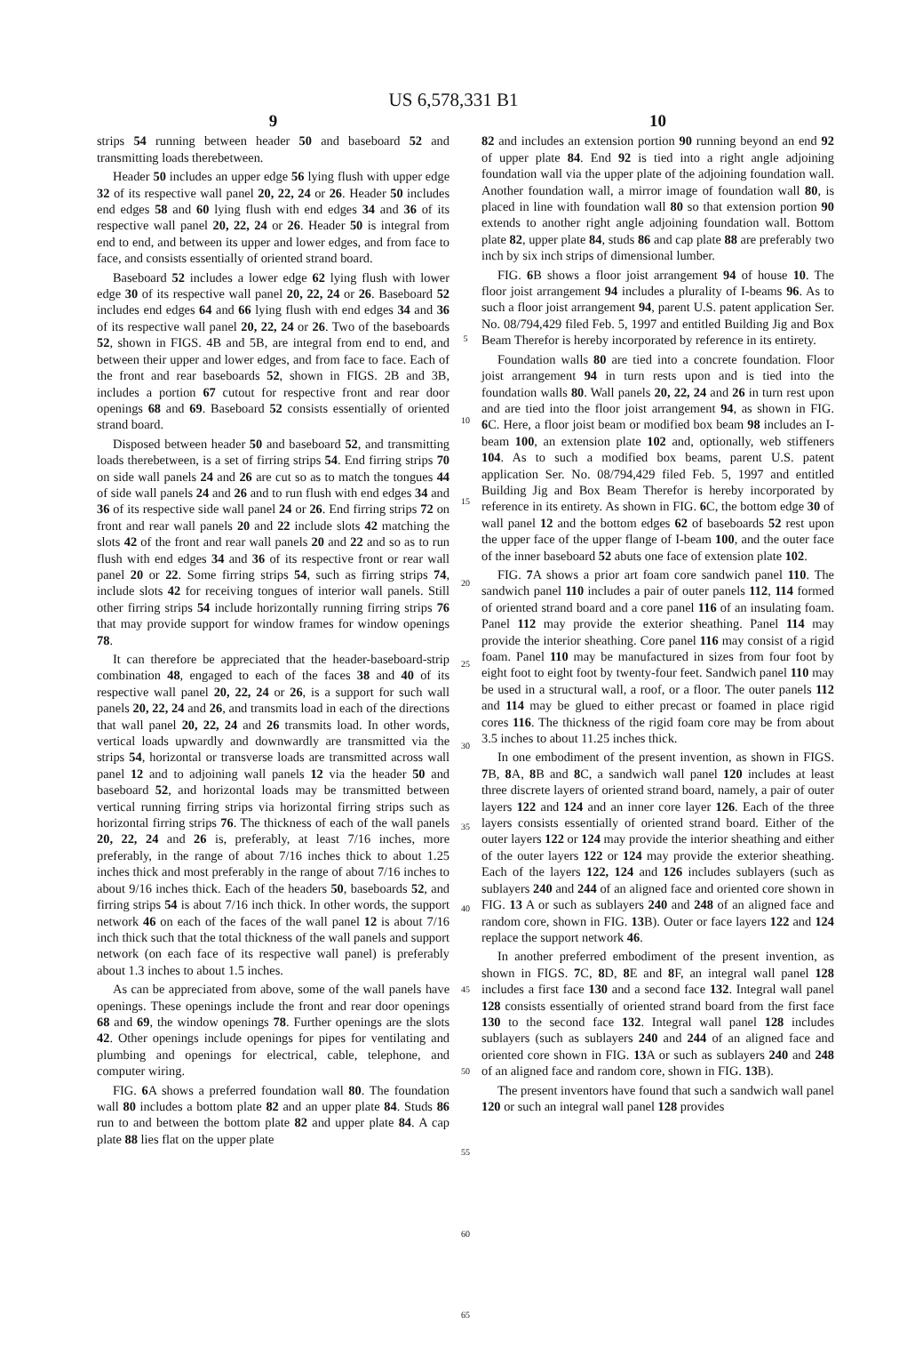US 6,578,331 B1
9
strips 54 running between header 50 and baseboard 52 and transmitting loads therebetween.
Header 50 includes an upper edge 56 lying flush with upper edge 32 of its respective wall panel 20, 22, 24 or 26. Header 50 includes end edges 58 and 60 lying flush with end edges 34 and 36 of its respective wall panel 20, 22, 24 or 26. Header 50 is integral from end to end, and between its upper and lower edges, and from face to face, and consists essentially of oriented strand board.
Baseboard 52 includes a lower edge 62 lying flush with lower edge 30 of its respective wall panel 20, 22, 24 or 26. Baseboard 52 includes end edges 64 and 66 lying flush with end edges 34 and 36 of its respective wall panel 20, 22, 24 or 26. Two of the baseboards 52, shown in FIGS. 4B and 5B, are integral from end to end, and between their upper and lower edges, and from face to face. Each of the front and rear baseboards 52, shown in FIGS. 2B and 3B, includes a portion 67 cutout for respective front and rear door openings 68 and 69. Baseboard 52 consists essentially of oriented strand board.
Disposed between header 50 and baseboard 52, and transmitting loads therebetween, is a set of firring strips 54. End firring strips 70 on side wall panels 24 and 26 are cut so as to match the tongues 44 of side wall panels 24 and 26 and to run flush with end edges 34 and 36 of its respective side wall panel 24 or 26. End firring strips 72 on front and rear wall panels 20 and 22 include slots 42 matching the slots 42 of the front and rear wall panels 20 and 22 and so as to run flush with end edges 34 and 36 of its respective front or rear wall panel 20 or 22. Some firring strips 54, such as firring strips 74, include slots 42 for receiving tongues of interior wall panels. Still other firring strips 54 include horizontally running firring strips 76 that may provide support for window frames for window openings 78.
It can therefore be appreciated that the header-baseboard-strip combination 48, engaged to each of the faces 38 and 40 of its respective wall panel 20, 22, 24 or 26, is a support for such wall panels 20, 22, 24 and 26, and transmits load in each of the directions that wall panel 20, 22, 24 and 26 transmits load. In other words, vertical loads upwardly and downwardly are transmitted via the strips 54, horizontal or transverse loads are transmitted across wall panel 12 and to adjoining wall panels 12 via the header 50 and baseboard 52, and horizontal loads may be transmitted between vertical running firring strips via horizontal firring strips such as horizontal firring strips 76. The thickness of each of the wall panels 20, 22, 24 and 26 is, preferably, at least 7/16 inches, more preferably, in the range of about 7/16 inches thick to about 1.25 inches thick and most preferably in the range of about 7/16 inches to about 9/16 inches thick. Each of the headers 50, baseboards 52, and firring strips 54 is about 7/16 inch thick. In other words, the support network 46 on each of the faces of the wall panel 12 is about 7/16 inch thick such that the total thickness of the wall panels and support network (on each face of its respective wall panel) is preferably about 1.3 inches to about 1.5 inches.
As can be appreciated from above, some of the wall panels have openings. These openings include the front and rear door openings 68 and 69, the window openings 78. Further openings are the slots 42. Other openings include openings for pipes for ventilating and plumbing and openings for electrical, cable, telephone, and computer wiring.
FIG. 6 A shows a preferred foundation wall 80. The foundation wall 80 includes a bottom plate 82 and an upper plate 84. Studs 86 run to and between the bottom plate 82 and upper plate 84. A cap plate 88 lies flat on the upper plate
5
10
15
20
25
30
35
40
45
50
55
60
65
10
82 and includes an extension portion 90 running beyond an end 92 of upper plate 84. End 92 is tied into a right angle adjoining foundation wall via the upper plate of the adjoining foundation wall. Another foundation wall, a mirror image of foundation wall 80, is placed in line with foundation wall 80 so that extension portion 90 extends to another right angle adjoining foundation wall. Bottom plate 82, upper plate 84, studs 86 and cap plate 88 are preferably two inch by six inch strips of dimensional lumber.
FIG. 6 B shows a floor joist arrangement 94 of house 10. The floor joist arrangement 94 includes a plurality of I-beams 96. As to such a floor joist arrangement 94, parent U.S. patent application Ser. No. 08/794,429 filed Feb. 5, 1997 and entitled Building Jig and Box Beam Therefor is hereby incorporated by reference in its entirety.
Foundation walls 80 are tied into a concrete foundation. Floor joist arrangement 94 in turn rests upon and is tied into the foundation walls 80. Wall panels 20, 22, 24 and 26 in turn rest upon and are tied into the floor joist arrangement 94, as shown in FIG. 6 C. Here, a floor joist beam or modified box beam 98 includes an I-beam 100, an extension plate 102 and, optionally, web stiffeners 104. As to such a modified box beams, parent U.S. patent application Ser. No. 08/794,429 filed Feb. 5, 1997 and entitled Building Jig and Box Beam Therefor is hereby incorporated by reference in its entirety. As shown in FIG. 6 C, the bottom edge 30 of wall panel 12 and the bottom edges 62 of baseboards 52 rest upon the upper face of the upper flange of I-beam 100, and the outer face of the inner baseboard 52 abuts one face of extension plate 102.
FIG. 7 A shows a prior art foam core sandwich panel 110. The sandwich panel 110 includes a pair of outer panels 112, 114 formed of oriented strand board and a core panel 116 of an insulating foam. Panel 112 may provide the exterior sheathing. Panel 114 may provide the interior sheathing. Core panel 116 may consist of a rigid foam. Panel 110 may be manufactured in sizes from four foot by eight foot to eight foot by twenty-four feet. Sandwich panel 110 may be used in a structural wall, a roof, or a floor. The outer panels 112 and 114 may be glued to either precast or foamed in place rigid cores 116. The thickness of the rigid foam core may be from about 3.5 inches to about 11.25 inches thick.
In one embodiment of the present invention, as shown in FIGS. 7 B, 8 A, 8 B and 8 C, a sandwich wall panel 120 includes at least three discrete layers of oriented strand board, namely, a pair of outer layers 122 and 124 and an inner core layer 126. Each of the three layers consists essentially of oriented strand board. Either of the outer layers 122 or 124 may provide the interior sheathing and either of the outer layers 122 or 124 may provide the exterior sheathing. Each of the layers 122, 124 and 126 includes sublayers (such as sublayers 240 and 244 of an aligned face and oriented core shown in FIG. 13 A or such as sublayers 240 and 248 of an aligned face and random core, shown in FIG. 13 B). Outer or face layers 122 and 124 replace the support network 46.
In another preferred embodiment of the present invention, as shown in FIGS. 7 C, 8 D, 8 E and 8 F, an integral wall panel 128 includes a first face 130 and a second face 132. Integral wall panel 128 consists essentially of oriented strand board from the first face 130 to the second face 132. Integral wall panel 128 includes sublayers (such as sublayers 240 and 244 of an aligned face and oriented core shown in FIG. 13 A or such as sublayers 240 and 248 of an aligned face and random core, shown in FIG. 13 B).
The present inventors have found that such a sandwich wall panel 120 or such an integral wall panel 128 provides